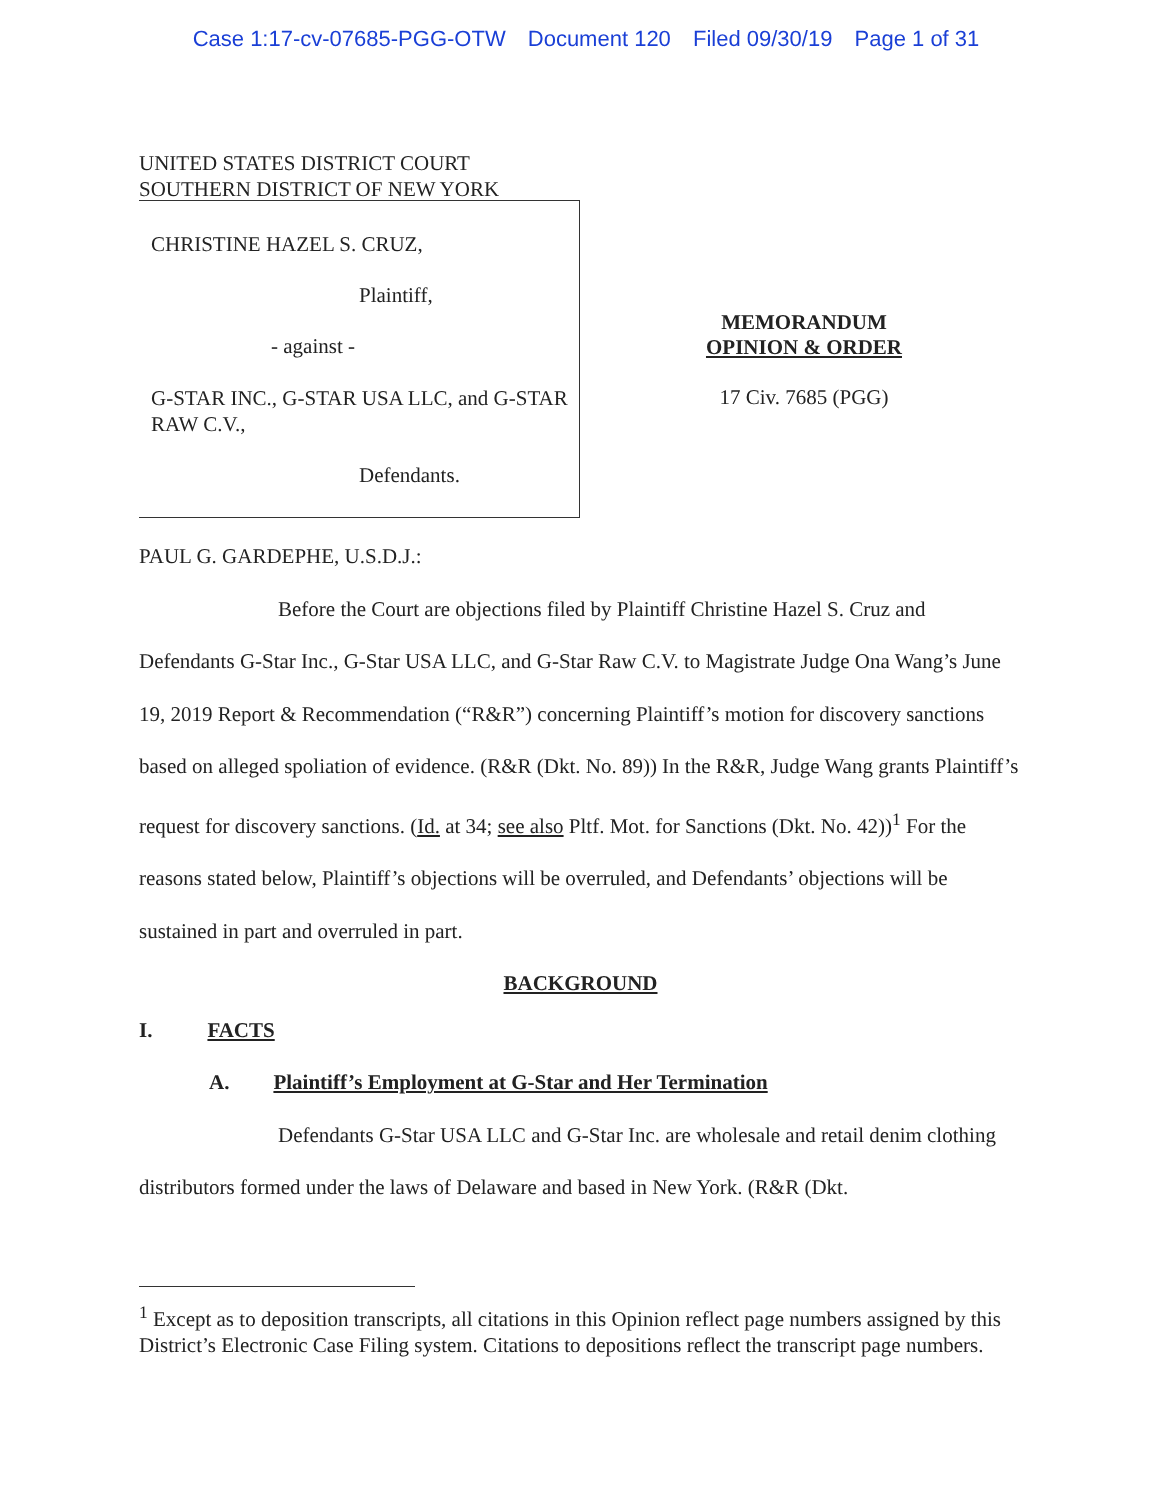Case 1:17-cv-07685-PGG-OTW Document 120 Filed 09/30/19 Page 1 of 31
UNITED STATES DISTRICT COURT
SOUTHERN DISTRICT OF NEW YORK
CHRISTINE HAZEL S. CRUZ,
Plaintiff,
- against -
G-STAR INC., G-STAR USA LLC, and G-STAR RAW C.V.,
Defendants.
MEMORANDUM
OPINION & ORDER
17 Civ. 7685 (PGG)
PAUL G. GARDEPHE, U.S.D.J.:
Before the Court are objections filed by Plaintiff Christine Hazel S. Cruz and Defendants G-Star Inc., G-Star USA LLC, and G-Star Raw C.V. to Magistrate Judge Ona Wang’s June 19, 2019 Report & Recommendation (“R&R”) concerning Plaintiff’s motion for discovery sanctions based on alleged spoliation of evidence. (R&R (Dkt. No. 89)) In the R&R, Judge Wang grants Plaintiff’s request for discovery sanctions. (Id. at 34; see also Pltf. Mot. for Sanctions (Dkt. No. 42))<sup>1</sup> For the reasons stated below, Plaintiff’s objections will be overruled, and Defendants’ objections will be sustained in part and overruled in part.
BACKGROUND
I. FACTS
A. Plaintiff’s Employment at G-Star and Her Termination
Defendants G-Star USA LLC and G-Star Inc. are wholesale and retail denim clothing distributors formed under the laws of Delaware and based in New York. (R&R (Dkt.
<sup>1</sup> Except as to deposition transcripts, all citations in this Opinion reflect page numbers assigned by this District’s Electronic Case Filing system. Citations to depositions reflect the transcript page numbers.